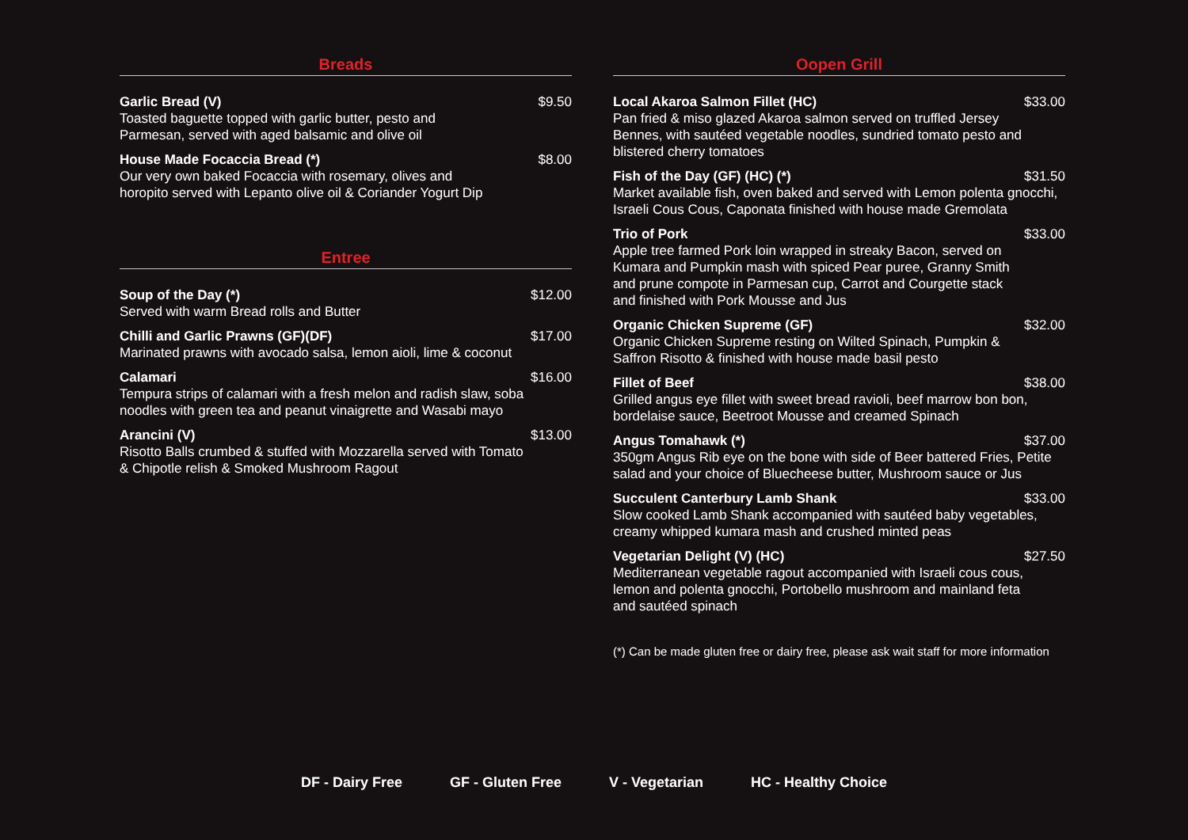Breads
Garlic Bread (V) $9.50
Toasted baguette topped with garlic butter, pesto and
Parmesan, served with aged balsamic and olive oil
House Made Focaccia Bread (*) $8.00
Our very own baked Focaccia with rosemary, olives and
horopito served with Lepanto olive oil & Coriander Yogurt Dip
Entree
Soup of the Day (*) $12.00
Served with warm Bread rolls and Butter
Chilli and Garlic Prawns (GF)(DF) $17.00
Marinated prawns with avocado salsa, lemon aioli, lime & coconut
Calamari $16.00
Tempura strips of calamari with a fresh melon and radish slaw, soba
noodles with green tea and peanut vinaigrette and Wasabi mayo
Arancini (V) $13.00
Risotto Balls crumbed & stuffed with Mozzarella served with Tomato
& Chipotle relish & Smoked Mushroom Ragout
Oopen Grill
Local Akaroa Salmon Fillet (HC) $33.00
Pan fried & miso glazed Akaroa salmon served on truffled Jersey
Bennes, with sautéed vegetable noodles, sundried tomato pesto and
blistered cherry tomatoes
Fish of the Day (GF) (HC) (*) $31.50
Market available fish, oven baked and served with Lemon polenta gnocchi,
Israeli Cous Cous, Caponata finished with house made Gremolata
Trio of Pork $33.00
Apple tree farmed Pork loin wrapped in streaky Bacon, served on
Kumara and Pumpkin mash with spiced Pear puree, Granny Smith
and prune compote in Parmesan cup, Carrot and Courgette stack
and finished with Pork Mousse and Jus
Organic Chicken Supreme (GF) $32.00
Organic Chicken Supreme resting on Wilted Spinach, Pumpkin &
Saffron Risotto & finished with house made basil pesto
Fillet of Beef $38.00
Grilled angus eye fillet with sweet bread ravioli, beef marrow bon bon,
bordelaise sauce, Beetroot Mousse and creamed Spinach
Angus Tomahawk (*) $37.00
350gm Angus Rib eye on the bone with side of Beer battered Fries, Petite
salad and your choice of Bluecheese butter, Mushroom sauce or Jus
Succulent Canterbury Lamb Shank $33.00
Slow cooked Lamb Shank accompanied with sautéed baby vegetables,
creamy whipped kumara mash and crushed minted peas
Vegetarian Delight (V) (HC) $27.50
Mediterranean vegetable ragout accompanied with Israeli cous cous,
lemon and polenta gnocchi, Portobello mushroom and mainland feta
and sautéed spinach
(*) Can be made gluten free or dairy free, please ask wait staff for more information
DF - Dairy Free GF - Gluten Free V - Vegetarian HC - Healthy Choice